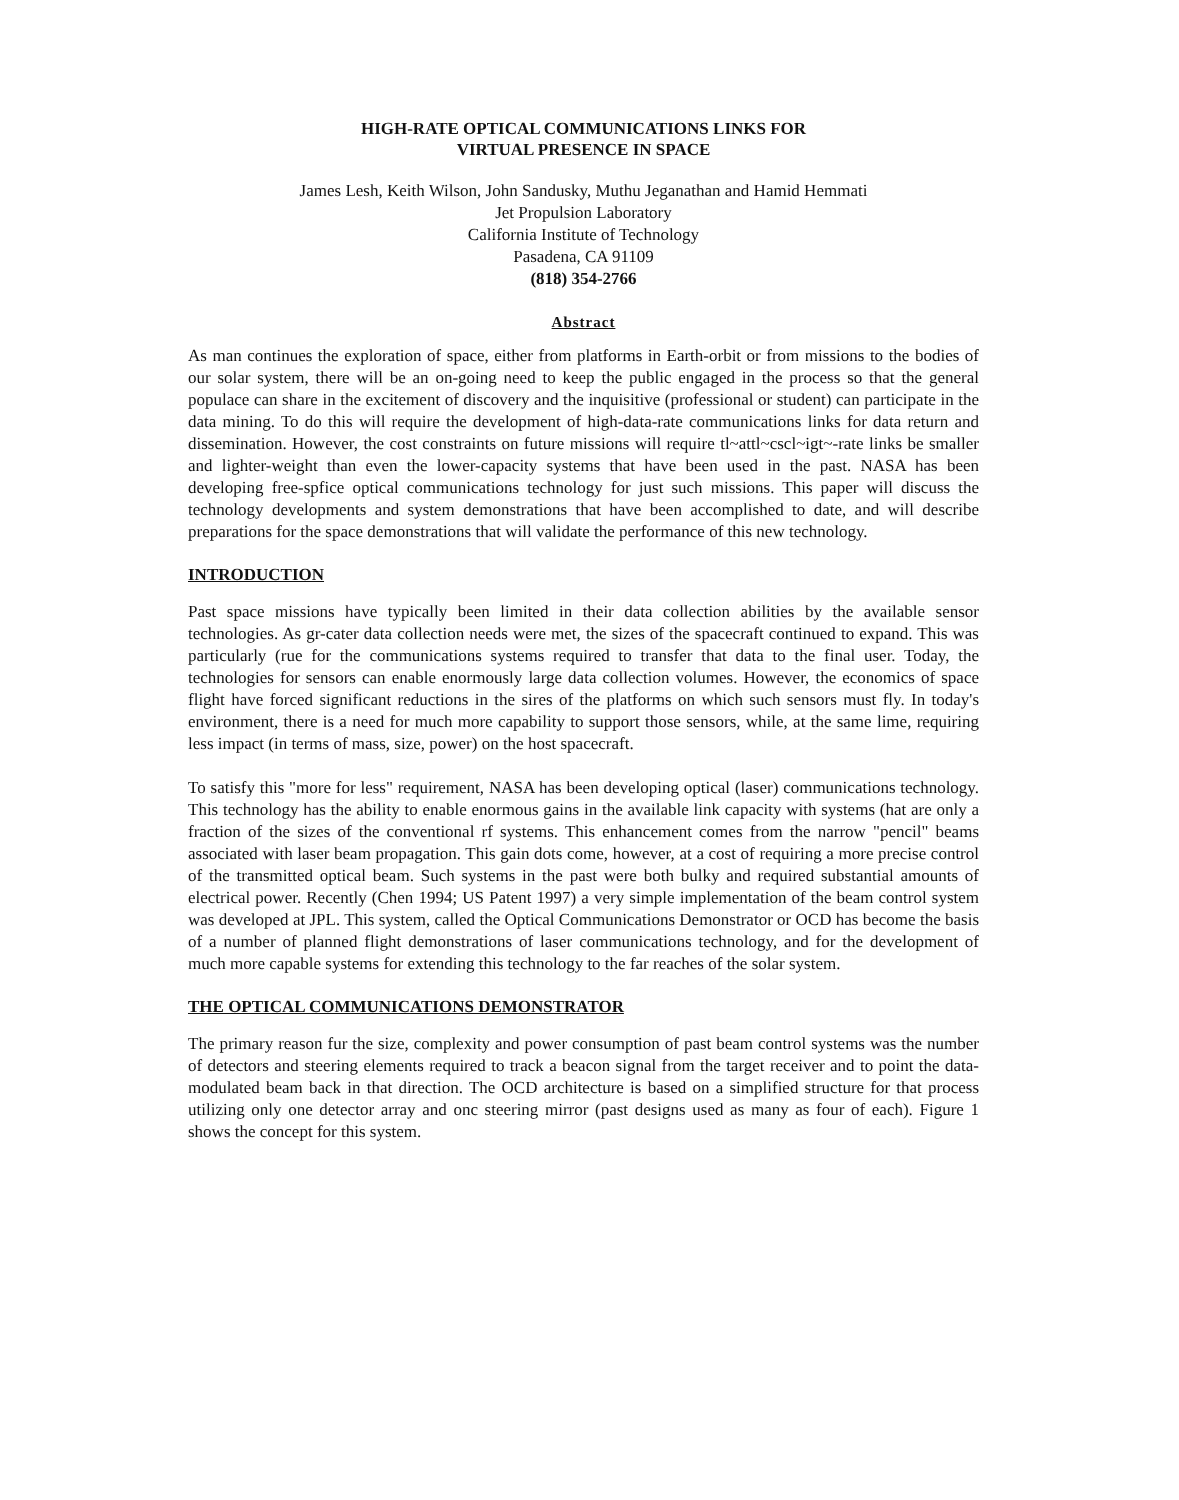HIGH-RATE OPTICAL COMMUNICATIONS LINKS FOR
VIRTUAL PRESENCE IN SPACE
James Lesh, Keith Wilson, John Sandusky, Muthu Jeganathan and Hamid Hemmati
Jet Propulsion Laboratory
California Institute of Technology
Pasadena, CA 91109
(818) 354-2766
Abstract
As man continues the exploration of space, either from platforms in Earth-orbit or from missions to the bodies of our solar system, there will be an on-going need to keep the public engaged in the process so that the general populace can share in the excitement of discovery and the inquisitive (professional or student) can participate in the data mining. To do this will require the development of high-data-rate communications links for data return and dissemination. However, the cost constraints on future missions will require tl~attl~cscl~igt~-rate links be smaller and lighter-weight than even the lower-capacity systems that have been used in the past. NASA has been developing free-spfice optical communications technology for just such missions. This paper will discuss the technology developments and system demonstrations that have been accomplished to date, and will describe preparations for the space demonstrations that will validate the performance of this new technology.
INTRODUCTION
Past space missions have typically been limited in their data collection abilities by the available sensor technologies. As gr-cater data collection needs were met, the sizes of the spacecraft continued to expand. This was particularly (rue for the communications systems required to transfer that data to the final user. Today, the technologies for sensors can enable enormously large data collection volumes. However, the economics of space flight have forced significant reductions in the sires of the platforms on which such sensors must fly. In today's environment, there is a need for much more capability to support those sensors, while, at the same lime, requiring less impact (in terms of mass, size, power) on the host spacecraft.
To satisfy this "more for less" requirement, NASA has been developing optical (laser) communications technology. This technology has the ability to enable enormous gains in the available link capacity with systems (hat are only a fraction of the sizes of the conventional rf systems. This enhancement comes from the narrow "pencil" beams associated with laser beam propagation. This gain dots come, however, at a cost of requiring a more precise control of the transmitted optical beam. Such systems in the past were both bulky and required substantial amounts of electrical power. Recently (Chen 1994; US Patent 1997) a very simple implementation of the beam control system was developed at JPL. This system, called the Optical Communications Demonstrator or OCD has become the basis of a number of planned flight demonstrations of laser communications technology, and for the development of much more capable systems for extending this technology to the far reaches of the solar system.
THE OPTICAL COMMUNICATIONS DEMONSTRATOR
The primary reason fur the size, complexity and power consumption of past beam control systems was the number of detectors and steering elements required to track a beacon signal from the target receiver and to point the data-modulated beam back in that direction. The OCD architecture is based on a simplified structure for that process utilizing only one detector array and onc steering mirror (past designs used as many as four of each). Figure 1 shows the concept for this system.